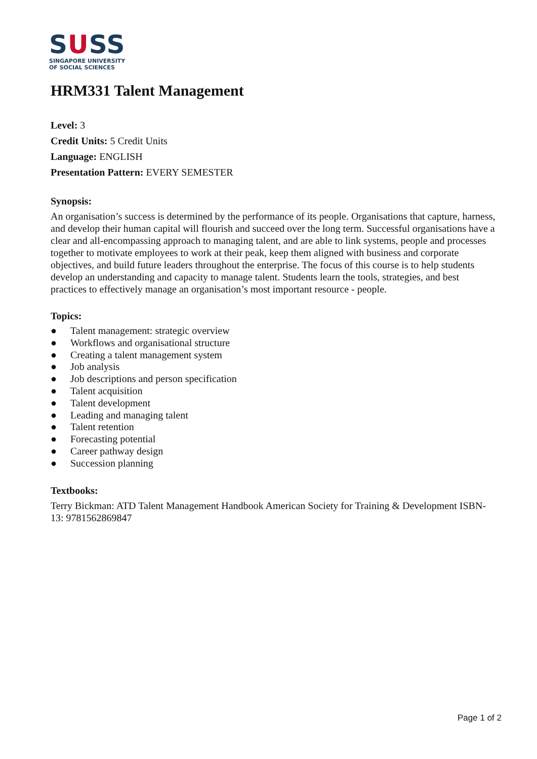SUSS
SINGAPORE UNIVERSITY
OF SOCIAL SCIENCES
HRM331 Talent Management
Level: 3
Credit Units: 5 Credit Units
Language: ENGLISH
Presentation Pattern: EVERY SEMESTER
Synopsis:
An organisation’s success is determined by the performance of its people. Organisations that capture, harness, and develop their human capital will flourish and succeed over the long term. Successful organisations have a clear and all-encompassing approach to managing talent, and are able to link systems, people and processes together to motivate employees to work at their peak, keep them aligned with business and corporate objectives, and build future leaders throughout the enterprise. The focus of this course is to help students develop an understanding and capacity to manage talent. Students learn the tools, strategies, and best practices to effectively manage an organisation’s most important resource - people.
Topics:
● Talent management: strategic overview
● Workflows and organisational structure
● Creating a talent management system
● Job analysis
● Job descriptions and person specification
● Talent acquisition
● Talent development
● Leading and managing talent
● Talent retention
● Forecasting potential
● Career pathway design
● Succession planning
Textbooks:
Terry Bickman: ATD Talent Management Handbook American Society for Training & Development ISBN-13: 9781562869847
Page 1 of 2